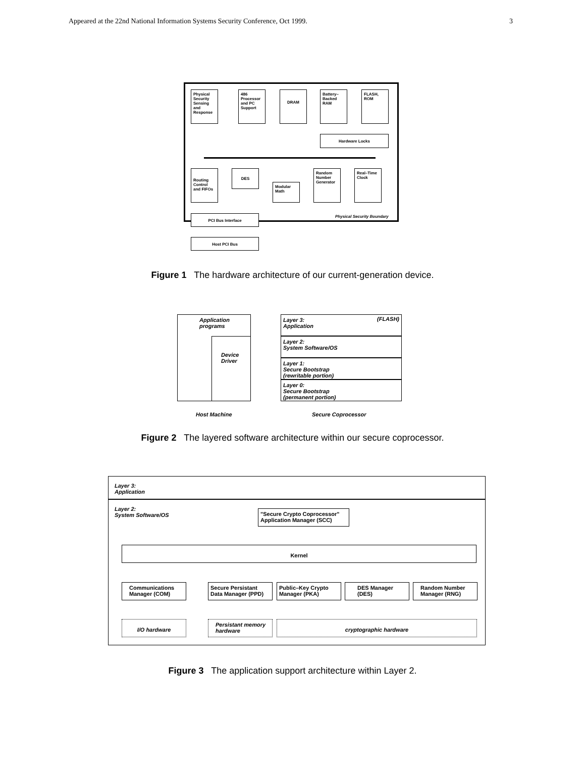Appeared at the 22nd National Information Systems Security Conference, Oct 1999. 3
Physical Security Sensing and Response
486 Processor and PC Support
DRAM
Battery–Backed RAM
FLASH, ROM
Hardware Locks
Routing Control and FIFOs
DES
Modular Math
Random Number Generator
Real–Time Clock
Physical Security Boundary
PCI Bus Interface
Host PCI Bus
Figure 1 The hardware architecture of our current-generation device.
Application programs
Device Driver
Layer 3:
Application (FLASH)
Layer 2:
System Software/OS
Layer 1:
Secure Bootstrap
(rewritable portion)
Layer 0:
Secure Bootstrap
(permanent portion)
Host Machine Secure Coprocessor
Figure 2 The layered software architecture within our secure coprocessor.
Layer 3:
Application
Layer 2:
System Software/OS
"Secure Crypto Coprocessor" Application Manager (SCC)
Kernel
Communications Manager (COM)
Secure Persistant Data Manager (PPD)
Public–Key Crypto Manager (PKA)
DES Manager (DES)
Random Number Manager (RNG)
I/O hardware
Persistant memory hardware
cryptographic hardware
Figure 3 The application support architecture within Layer 2.